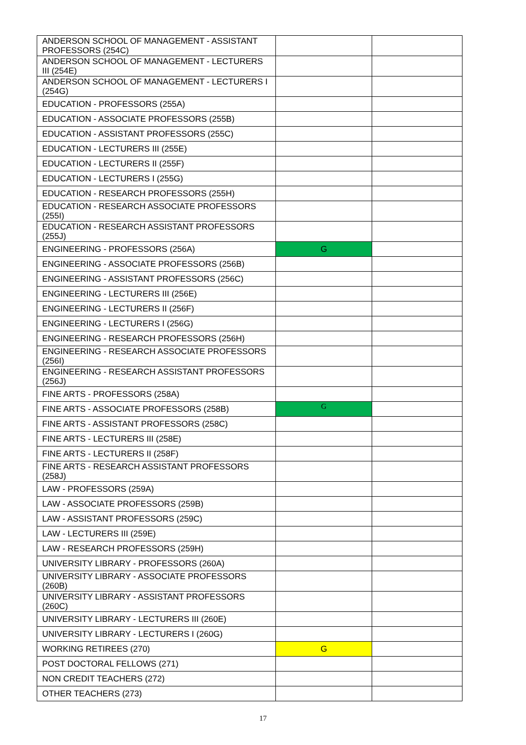| ANDERSON SCHOOL OF MANAGEMENT - ASSISTANT PROFESSORS (254C) | | |
| ANDERSON SCHOOL OF MANAGEMENT - LECTURERS III (254E) | | |
| ANDERSON SCHOOL OF MANAGEMENT - LECTURERS I (254G) | | |
| EDUCATION - PROFESSORS (255A) | | |
| EDUCATION - ASSOCIATE PROFESSORS (255B) | | |
| EDUCATION - ASSISTANT PROFESSORS (255C) | | |
| EDUCATION - LECTURERS III (255E) | | |
| EDUCATION - LECTURERS II (255F) | | |
| EDUCATION - LECTURERS I (255G) | | |
| EDUCATION - RESEARCH PROFESSORS (255H) | | |
| EDUCATION - RESEARCH ASSOCIATE PROFESSORS (255I) | | |
| EDUCATION - RESEARCH ASSISTANT PROFESSORS (255J) | | |
| ENGINEERING - PROFESSORS (256A) | G | |
| ENGINEERING - ASSOCIATE PROFESSORS (256B) | | |
| ENGINEERING - ASSISTANT PROFESSORS (256C) | | |
| ENGINEERING - LECTURERS III (256E) | | |
| ENGINEERING - LECTURERS II (256F) | | |
| ENGINEERING - LECTURERS I (256G) | | |
| ENGINEERING - RESEARCH PROFESSORS (256H) | | |
| ENGINEERING - RESEARCH ASSOCIATE PROFESSORS (256I) | | |
| ENGINEERING - RESEARCH ASSISTANT PROFESSORS (256J) | | |
| FINE ARTS - PROFESSORS (258A) | | |
| FINE ARTS - ASSOCIATE PROFESSORS (258B) | G | |
| FINE ARTS - ASSISTANT PROFESSORS (258C) | | |
| FINE ARTS - LECTURERS III (258E) | | |
| FINE ARTS - LECTURERS II (258F) | | |
| FINE ARTS - RESEARCH ASSISTANT PROFESSORS (258J) | | |
| LAW - PROFESSORS (259A) | | |
| LAW - ASSOCIATE PROFESSORS (259B) | | |
| LAW - ASSISTANT PROFESSORS (259C) | | |
| LAW - LECTURERS III (259E) | | |
| LAW - RESEARCH PROFESSORS (259H) | | |
| UNIVERSITY LIBRARY - PROFESSORS (260A) | | |
| UNIVERSITY LIBRARY - ASSOCIATE PROFESSORS (260B) | | |
| UNIVERSITY LIBRARY - ASSISTANT PROFESSORS (260C) | | |
| UNIVERSITY LIBRARY - LECTURERS III (260E) | | |
| UNIVERSITY LIBRARY - LECTURERS I (260G) | | |
| WORKING RETIREES (270) | G | |
| POST DOCTORAL FELLOWS (271) | | |
| NON CREDIT TEACHERS (272) | | |
| OTHER TEACHERS (273) | | |
17